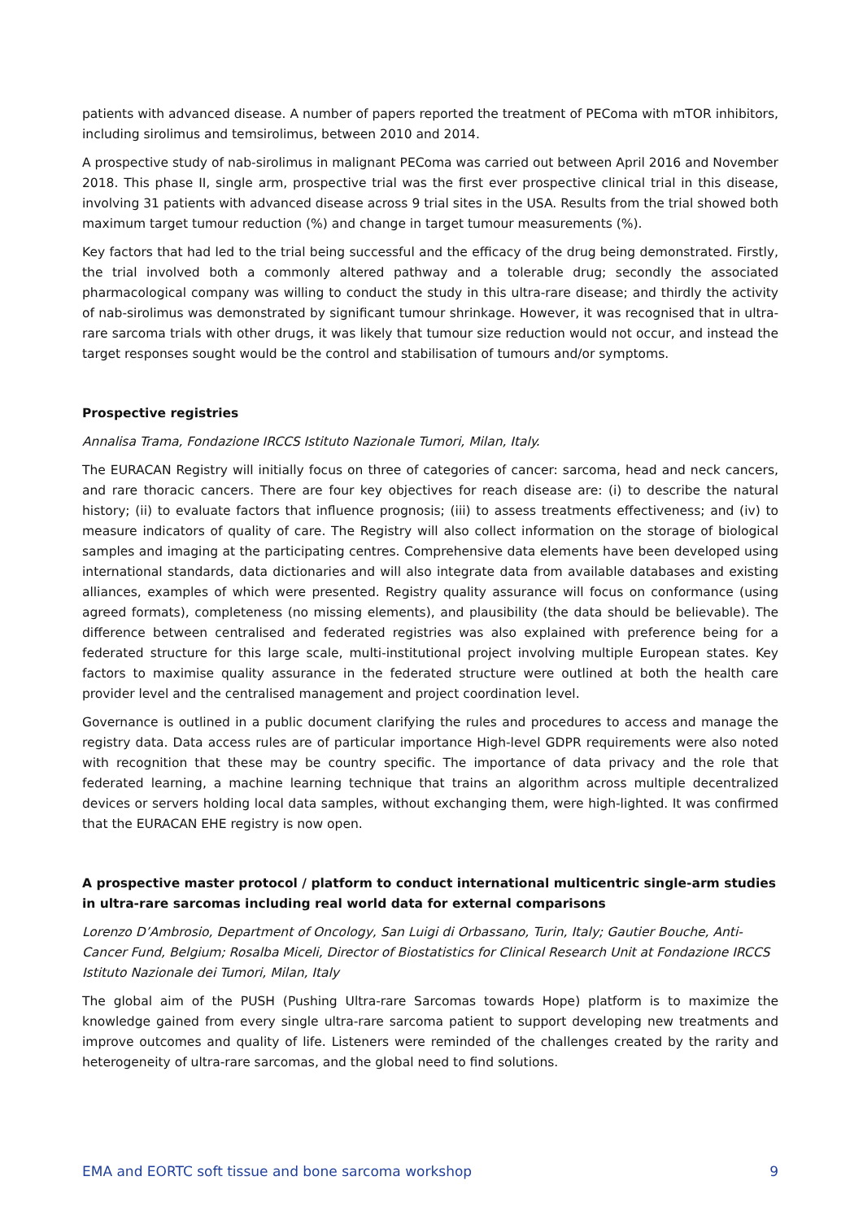patients with advanced disease. A number of papers reported the treatment of PEComa with mTOR inhibitors, including sirolimus and temsirolimus, between 2010 and 2014.
A prospective study of nab-sirolimus in malignant PEComa was carried out between April 2016 and November 2018. This phase II, single arm, prospective trial was the first ever prospective clinical trial in this disease, involving 31 patients with advanced disease across 9 trial sites in the USA. Results from the trial showed both maximum target tumour reduction (%) and change in target tumour measurements (%).
Key factors that had led to the trial being successful and the efficacy of the drug being demonstrated. Firstly, the trial involved both a commonly altered pathway and a tolerable drug; secondly the associated pharmacological company was willing to conduct the study in this ultra-rare disease; and thirdly the activity of nab-sirolimus was demonstrated by significant tumour shrinkage. However, it was recognised that in ultra-rare sarcoma trials with other drugs, it was likely that tumour size reduction would not occur, and instead the target responses sought would be the control and stabilisation of tumours and/or symptoms.
Prospective registries
Annalisa Trama, Fondazione IRCCS Istituto Nazionale Tumori, Milan, Italy.
The EURACAN Registry will initially focus on three of categories of cancer: sarcoma, head and neck cancers, and rare thoracic cancers. There are four key objectives for reach disease are: (i) to describe the natural history; (ii) to evaluate factors that influence prognosis; (iii) to assess treatments effectiveness; and (iv) to measure indicators of quality of care. The Registry will also collect information on the storage of biological samples and imaging at the participating centres. Comprehensive data elements have been developed using international standards, data dictionaries and will also integrate data from available databases and existing alliances, examples of which were presented. Registry quality assurance will focus on conformance (using agreed formats), completeness (no missing elements), and plausibility (the data should be believable). The difference between centralised and federated registries was also explained with preference being for a federated structure for this large scale, multi-institutional project involving multiple European states. Key factors to maximise quality assurance in the federated structure were outlined at both the health care provider level and the centralised management and project coordination level.
Governance is outlined in a public document clarifying the rules and procedures to access and manage the registry data. Data access rules are of particular importance High-level GDPR requirements were also noted with recognition that these may be country specific. The importance of data privacy and the role that federated learning, a machine learning technique that trains an algorithm across multiple decentralized devices or servers holding local data samples, without exchanging them, were high-lighted. It was confirmed that the EURACAN EHE registry is now open.
A prospective master protocol / platform to conduct international multicentric single-arm studies in ultra-rare sarcomas including real world data for external comparisons
Lorenzo D’Ambrosio, Department of Oncology, San Luigi di Orbassano, Turin, Italy; Gautier Bouche, Anti-Cancer Fund, Belgium; Rosalba Miceli, Director of Biostatistics for Clinical Research Unit at Fondazione IRCCS Istituto Nazionale dei Tumori, Milan, Italy
The global aim of the PUSH (Pushing Ultra-rare Sarcomas towards Hope) platform is to maximize the knowledge gained from every single ultra-rare sarcoma patient to support developing new treatments and improve outcomes and quality of life. Listeners were reminded of the challenges created by the rarity and heterogeneity of ultra-rare sarcomas, and the global need to find solutions.
EMA and EORTC soft tissue and bone sarcoma workshop 9